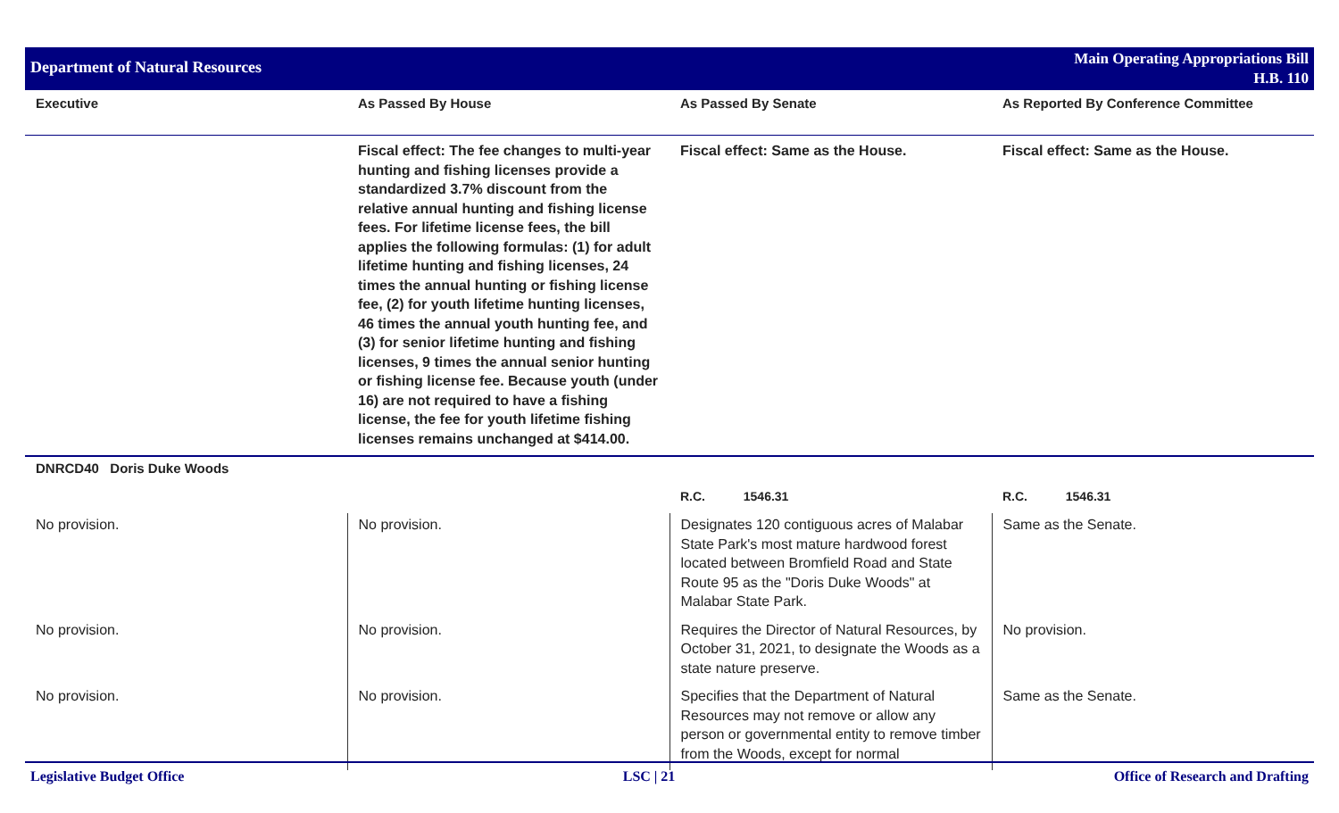Department of Natural Resources
Main Operating Appropriations Bill
H.B. 110
| Executive | As Passed By House | As Passed By Senate | As Reported By Conference Committee |
| --- | --- | --- | --- |
| | Fiscal effect: The fee changes to multi-year hunting and fishing licenses provide a standardized 3.7% discount from the relative annual hunting and fishing license fees. For lifetime license fees, the bill applies the following formulas: (1) for adult lifetime hunting and fishing licenses, 24 times the annual hunting or fishing license fee, (2) for youth lifetime hunting licenses, 46 times the annual youth hunting fee, and (3) for senior lifetime hunting and fishing licenses, 9 times the annual senior hunting or fishing license fee. Because youth (under 16) are not required to have a fishing license, the fee for youth lifetime fishing licenses remains unchanged at $414.00. | Fiscal effect: Same as the House. | Fiscal effect: Same as the House. |
| DNRCD40 Doris Duke Woods | | | |
| | | R.C. 1546.31 | R.C. 1546.31 |
| No provision. | No provision. | Designates 120 contiguous acres of Malabar State Park's most mature hardwood forest located between Bromfield Road and State Route 95 as the "Doris Duke Woods" at Malabar State Park. | Same as the Senate. |
| No provision. | No provision. | Requires the Director of Natural Resources, by October 31, 2021, to designate the Woods as a state nature preserve. | No provision. |
| No provision. | No provision. | Specifies that the Department of Natural Resources may not remove or allow any person or governmental entity to remove timber from the Woods, except for normal | Same as the Senate. |
Legislative Budget Office LSC | 21 Office of Research and Drafting